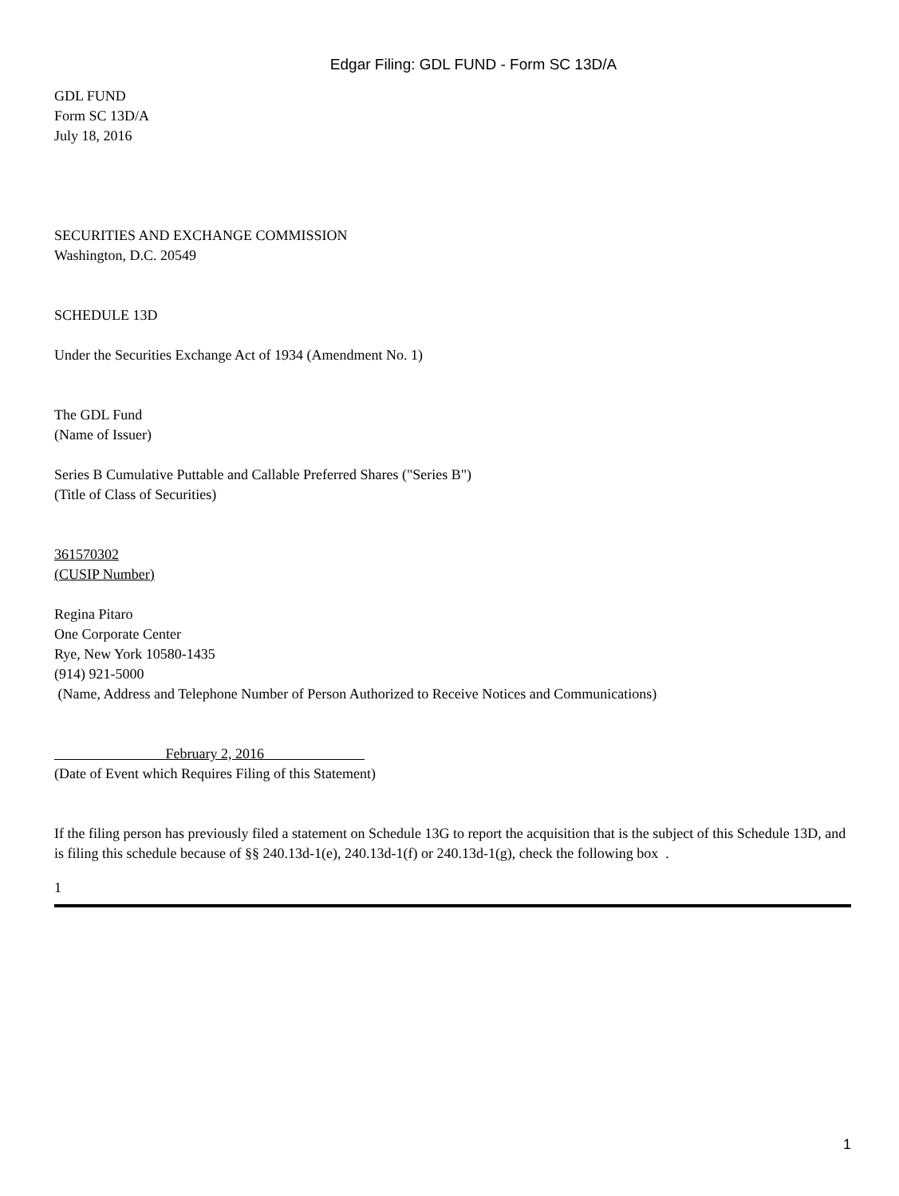Edgar Filing: GDL FUND - Form SC 13D/A
GDL FUND
Form SC 13D/A
July 18, 2016
SECURITIES AND EXCHANGE COMMISSION
Washington, D.C. 20549
SCHEDULE 13D
Under the Securities Exchange Act of 1934 (Amendment No. 1)
The GDL Fund
(Name of Issuer)
Series B Cumulative Puttable and Callable Preferred Shares ("Series B")
(Title of Class of Securities)
361570302
(CUSIP Number)
Regina Pitaro
One Corporate Center
Rye, New York 10580-1435
(914) 921-5000
(Name, Address and Telephone Number of Person Authorized to Receive Notices and Communications)
February 2, 2016
(Date of Event which Requires Filing of this Statement)
If the filing person has previously filed a statement on Schedule 13G to report the acquisition that is the subject of this Schedule 13D, and is filing this schedule because of §§ 240.13d-1(e), 240.13d-1(f) or 240.13d-1(g), check the following box .
1
1